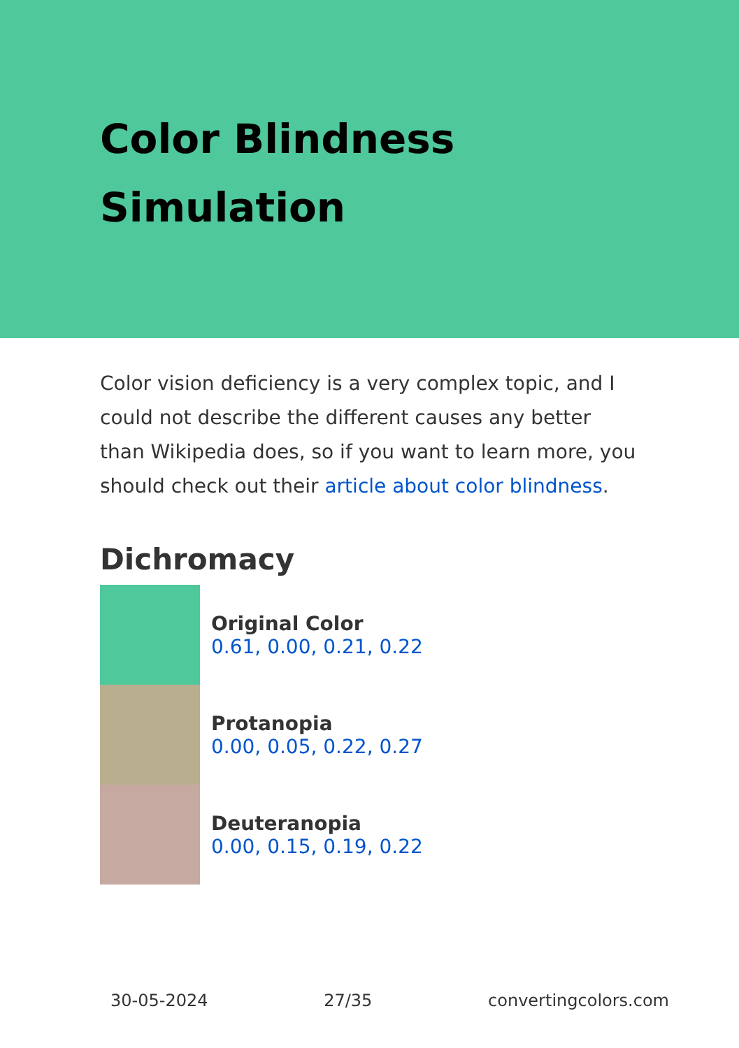Color Blindness Simulation
Color vision deficiency is a very complex topic, and I could not describe the different causes any better than Wikipedia does, so if you want to learn more, you should check out their article about color blindness.
Dichromacy
Original Color
0.61, 0.00, 0.21, 0.22
Protanopia
0.00, 0.05, 0.22, 0.27
Deuteranopia
0.00, 0.15, 0.19, 0.22
30-05-2024 27/35 convertingcolors.com